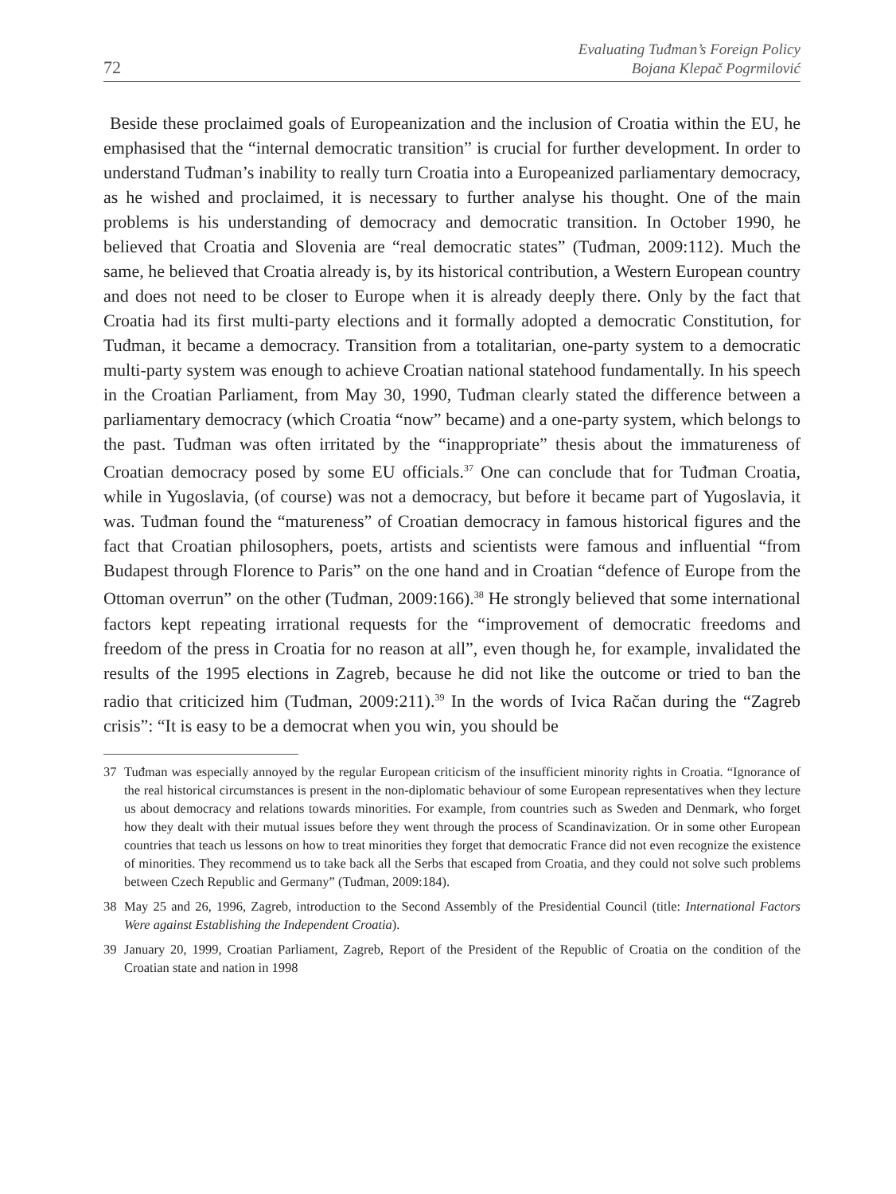72
Evaluating Tuđman’s Foreign Policy
Bojana Klepač Pogrmilović
Beside these proclaimed goals of Europeanization and the inclusion of Croatia within the EU, he emphasised that the “internal democratic transition” is crucial for further development. In order to understand Tuđman’s inability to really turn Croatia into a Europeanized parliamentary democracy, as he wished and proclaimed, it is necessary to further analyse his thought. One of the main problems is his understanding of democracy and democratic transition. In October 1990, he believed that Croatia and Slovenia are “real democratic states” (Tuđman, 2009:112). Much the same, he believed that Croatia already is, by its historical contribution, a Western European country and does not need to be closer to Europe when it is already deeply there. Only by the fact that Croatia had its first multi-party elections and it formally adopted a democratic Constitution, for Tuđman, it became a democracy. Transition from a totalitarian, one-party system to a democratic multi-party system was enough to achieve Croatian national statehood fundamentally. In his speech in the Croatian Parliament, from May 30, 1990, Tuđman clearly stated the difference between a parliamentary democracy (which Croatia “now” became) and a one-party system, which belongs to the past. Tuđman was often irritated by the “inappropriate” thesis about the immatureness of Croatian democracy posed by some EU officials.<sup>37</sup> One can conclude that for Tuđman Croatia, while in Yugoslavia, (of course) was not a democracy, but before it became part of Yugoslavia, it was. Tuđman found the “matureness” of Croatian democracy in famous historical figures and the fact that Croatian philosophers, poets, artists and scientists were famous and influential “from Budapest through Florence to Paris” on the one hand and in Croatian “defence of Europe from the Ottoman overrun” on the other (Tuđman, 2009:166).<sup>38</sup> He strongly believed that some international factors kept repeating irrational requests for the “improvement of democratic freedoms and freedom of the press in Croatia for no reason at all”, even though he, for example, invalidated the results of the 1995 elections in Zagreb, because he did not like the outcome or tried to ban the radio that criticized him (Tuđman, 2009:211).<sup>39</sup> In the words of Ivica Račan during the “Zagreb crisis”: “It is easy to be a democrat when you win, you should be
37 Tuđman was especially annoyed by the regular European criticism of the insufficient minority rights in Croatia. “Ignorance of the real historical circumstances is present in the non-diplomatic behaviour of some European representatives when they lecture us about democracy and relations towards minorities. For example, from countries such as Sweden and Denmark, who forget how they dealt with their mutual issues before they went through the process of Scandinavization. Or in some other European countries that teach us lessons on how to treat minorities they forget that democratic France did not even recognize the existence of minorities. They recommend us to take back all the Serbs that escaped from Croatia, and they could not solve such problems between Czech Republic and Germany” (Tuđman, 2009:184).
38 May 25 and 26, 1996, Zagreb, introduction to the Second Assembly of the Presidential Council (title: International Factors Were against Establishing the Independent Croatia).
39 January 20, 1999, Croatian Parliament, Zagreb, Report of the President of the Republic of Croatia on the condition of the Croatian state and nation in 1998